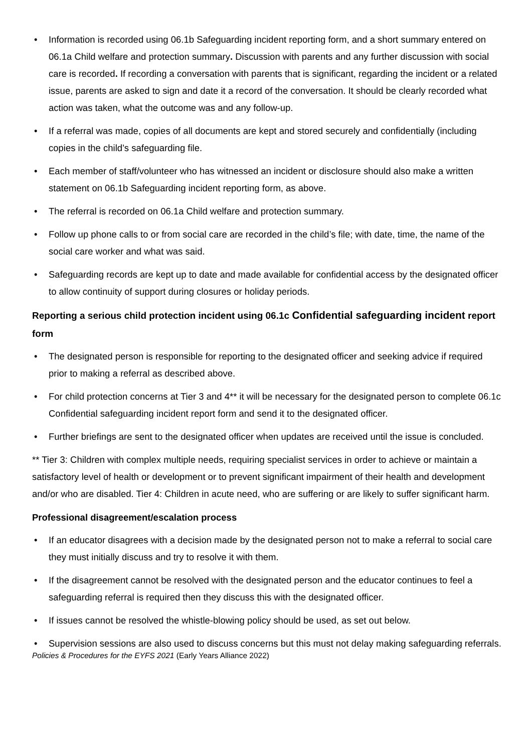• Information is recorded using 06.1b Safeguarding incident reporting form, and a short summary entered on 06.1a Child welfare and protection summary. Discussion with parents and any further discussion with social care is recorded. If recording a conversation with parents that is significant, regarding the incident or a related issue, parents are asked to sign and date it a record of the conversation. It should be clearly recorded what action was taken, what the outcome was and any follow-up.
• If a referral was made, copies of all documents are kept and stored securely and confidentially (including copies in the child’s safeguarding file.
• Each member of staff/volunteer who has witnessed an incident or disclosure should also make a written statement on 06.1b Safeguarding incident reporting form, as above.
• The referral is recorded on 06.1a Child welfare and protection summary.
• Follow up phone calls to or from social care are recorded in the child’s file; with date, time, the name of the social care worker and what was said.
• Safeguarding records are kept up to date and made available for confidential access by the designated officer to allow continuity of support during closures or holiday periods.
Reporting a serious child protection incident using 06.1c Confidential safeguarding incident report form
• The designated person is responsible for reporting to the designated officer and seeking advice if required prior to making a referral as described above.
• For child protection concerns at Tier 3 and 4** it will be necessary for the designated person to complete 06.1c Confidential safeguarding incident report form and send it to the designated officer.
• Further briefings are sent to the designated officer when updates are received until the issue is concluded.
** Tier 3: Children with complex multiple needs, requiring specialist services in order to achieve or maintain a satisfactory level of health or development or to prevent significant impairment of their health and development and/or who are disabled. Tier 4: Children in acute need, who are suffering or are likely to suffer significant harm.
Professional disagreement/escalation process
• If an educator disagrees with a decision made by the designated person not to make a referral to social care they must initially discuss and try to resolve it with them.
• If the disagreement cannot be resolved with the designated person and the educator continues to feel a safeguarding referral is required then they discuss this with the designated officer.
• If issues cannot be resolved the whistle-blowing policy should be used, as set out below.
• Supervision sessions are also used to discuss concerns but this must not delay making safeguarding referrals.
Policies & Procedures for the EYFS 2021 (Early Years Alliance 2022)